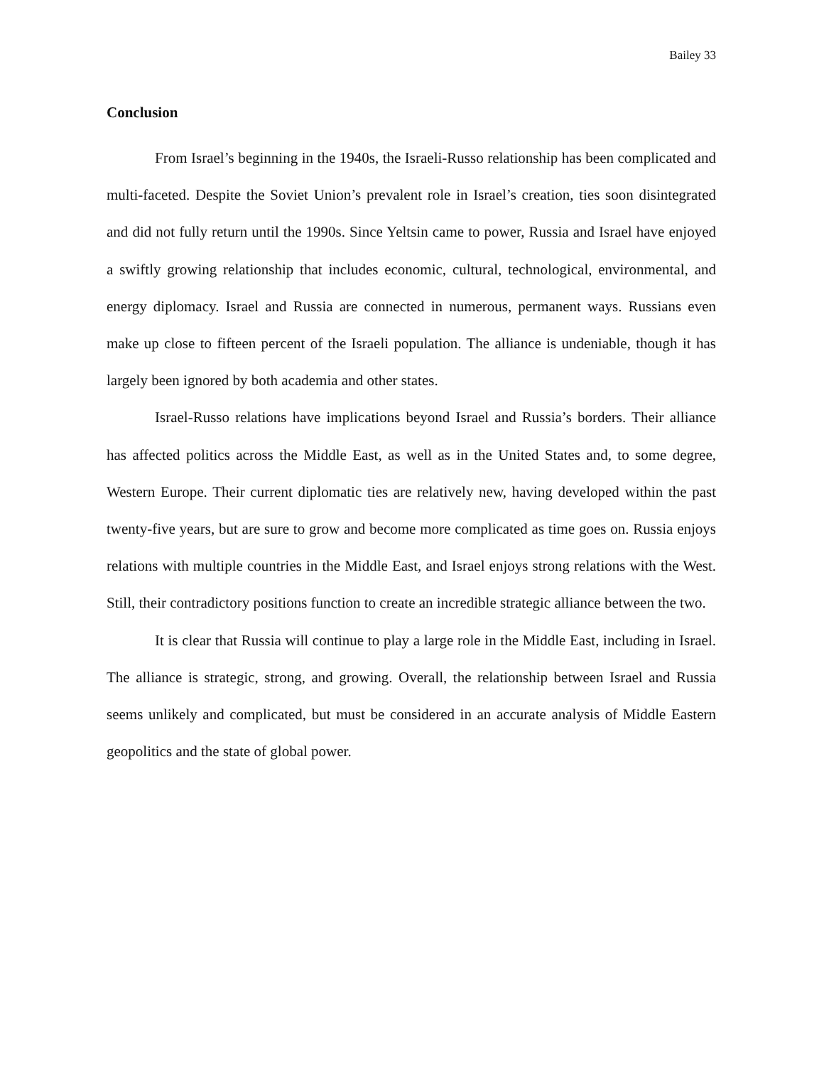Bailey 33
Conclusion
From Israel’s beginning in the 1940s, the Israeli-Russo relationship has been complicated and multi-faceted. Despite the Soviet Union’s prevalent role in Israel’s creation, ties soon disintegrated and did not fully return until the 1990s. Since Yeltsin came to power, Russia and Israel have enjoyed a swiftly growing relationship that includes economic, cultural, technological, environmental, and energy diplomacy. Israel and Russia are connected in numerous, permanent ways. Russians even make up close to fifteen percent of the Israeli population. The alliance is undeniable, though it has largely been ignored by both academia and other states.
Israel-Russo relations have implications beyond Israel and Russia’s borders. Their alliance has affected politics across the Middle East, as well as in the United States and, to some degree, Western Europe. Their current diplomatic ties are relatively new, having developed within the past twenty-five years, but are sure to grow and become more complicated as time goes on. Russia enjoys relations with multiple countries in the Middle East, and Israel enjoys strong relations with the West. Still, their contradictory positions function to create an incredible strategic alliance between the two.
It is clear that Russia will continue to play a large role in the Middle East, including in Israel. The alliance is strategic, strong, and growing. Overall, the relationship between Israel and Russia seems unlikely and complicated, but must be considered in an accurate analysis of Middle Eastern geopolitics and the state of global power.